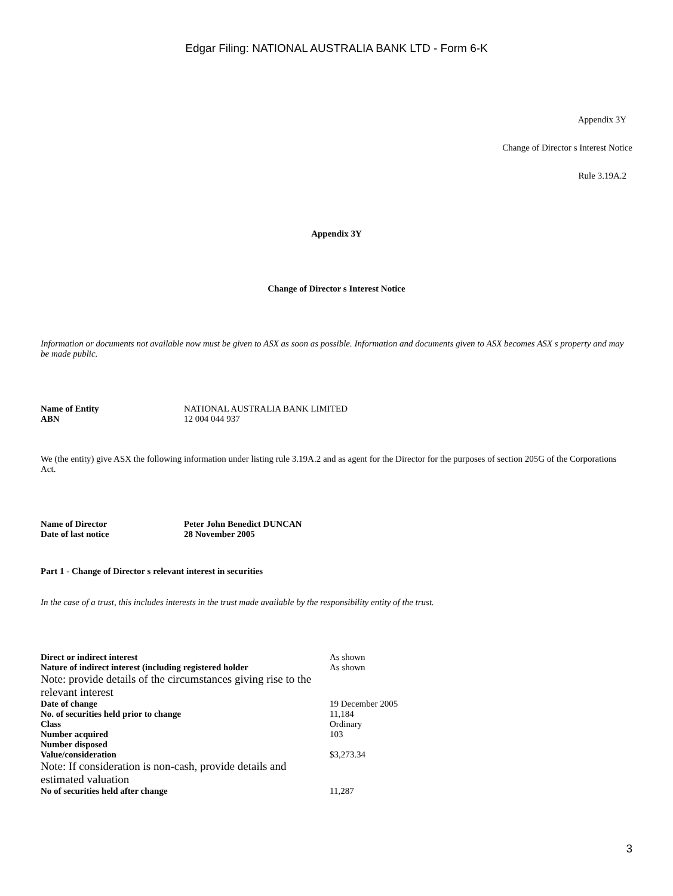Edgar Filing: NATIONAL AUSTRALIA BANK LTD - Form 6-K
Appendix 3Y
Change of Director s Interest Notice
Rule 3.19A.2
Appendix 3Y
Change of Director s Interest Notice
Information or documents not available now must be given to ASX as soon as possible. Information and documents given to ASX becomes ASX s property and may be made public.
| Name of Entity | NATIONAL AUSTRALIA BANK LIMITED |
| ABN | 12 004 044 937 |
We (the entity) give ASX the following information under listing rule 3.19A.2 and as agent for the Director for the purposes of section 205G of the Corporations Act.
| Name of Director | Peter John Benedict DUNCAN |
| Date of last notice | 28 November 2005 |
Part 1 - Change of Director s relevant interest in securities
In the case of a trust, this includes interests in the trust made available by the responsibility entity of the trust.
| Direct or indirect interest | As shown |
| Nature of indirect interest (including registered holder Note: provide details of the circumstances giving rise to the relevant interest | As shown |
| Date of change | 19 December 2005 |
| No. of securities held prior to change | 11,184 |
| Class | Ordinary |
| Number acquired | 103 |
| Number disposed | |
| Value/consideration Note: If consideration is non-cash, provide details and estimated valuation | $3,273.34 |
| No of securities held after change | 11,287 |
3